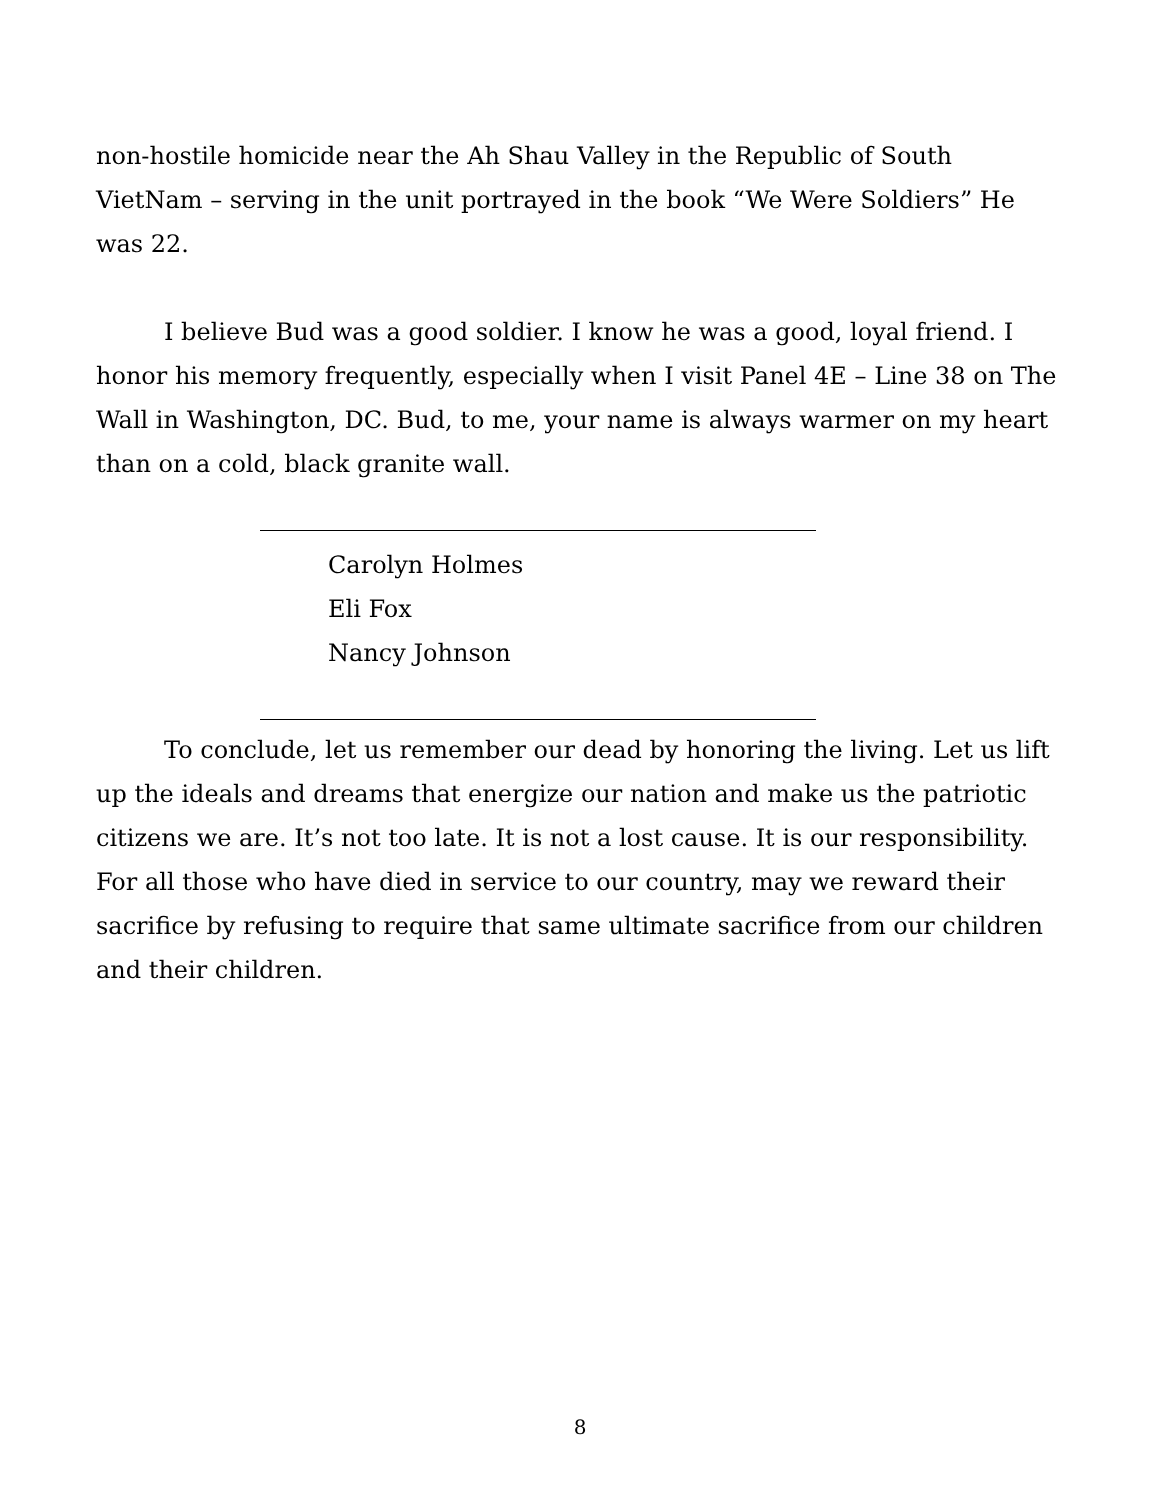non-hostile homicide near the Ah Shau Valley in the Republic of South VietNam – serving in the unit portrayed in the book “We Were Soldiers” He was 22.
I believe Bud was a good soldier. I know he was a good, loyal friend. I honor his memory frequently, especially when I visit Panel 4E – Line 38 on The Wall in Washington, DC. Bud, to me, your name is always warmer on my heart than on a cold, black granite wall.
Carolyn Holmes
Eli Fox
Nancy Johnson
To conclude, let us remember our dead by honoring the living. Let us lift up the ideals and dreams that energize our nation and make us the patriotic citizens we are. It’s not too late. It is not a lost cause. It is our responsibility. For all those who have died in service to our country, may we reward their sacrifice by refusing to require that same ultimate sacrifice from our children and their children.
8